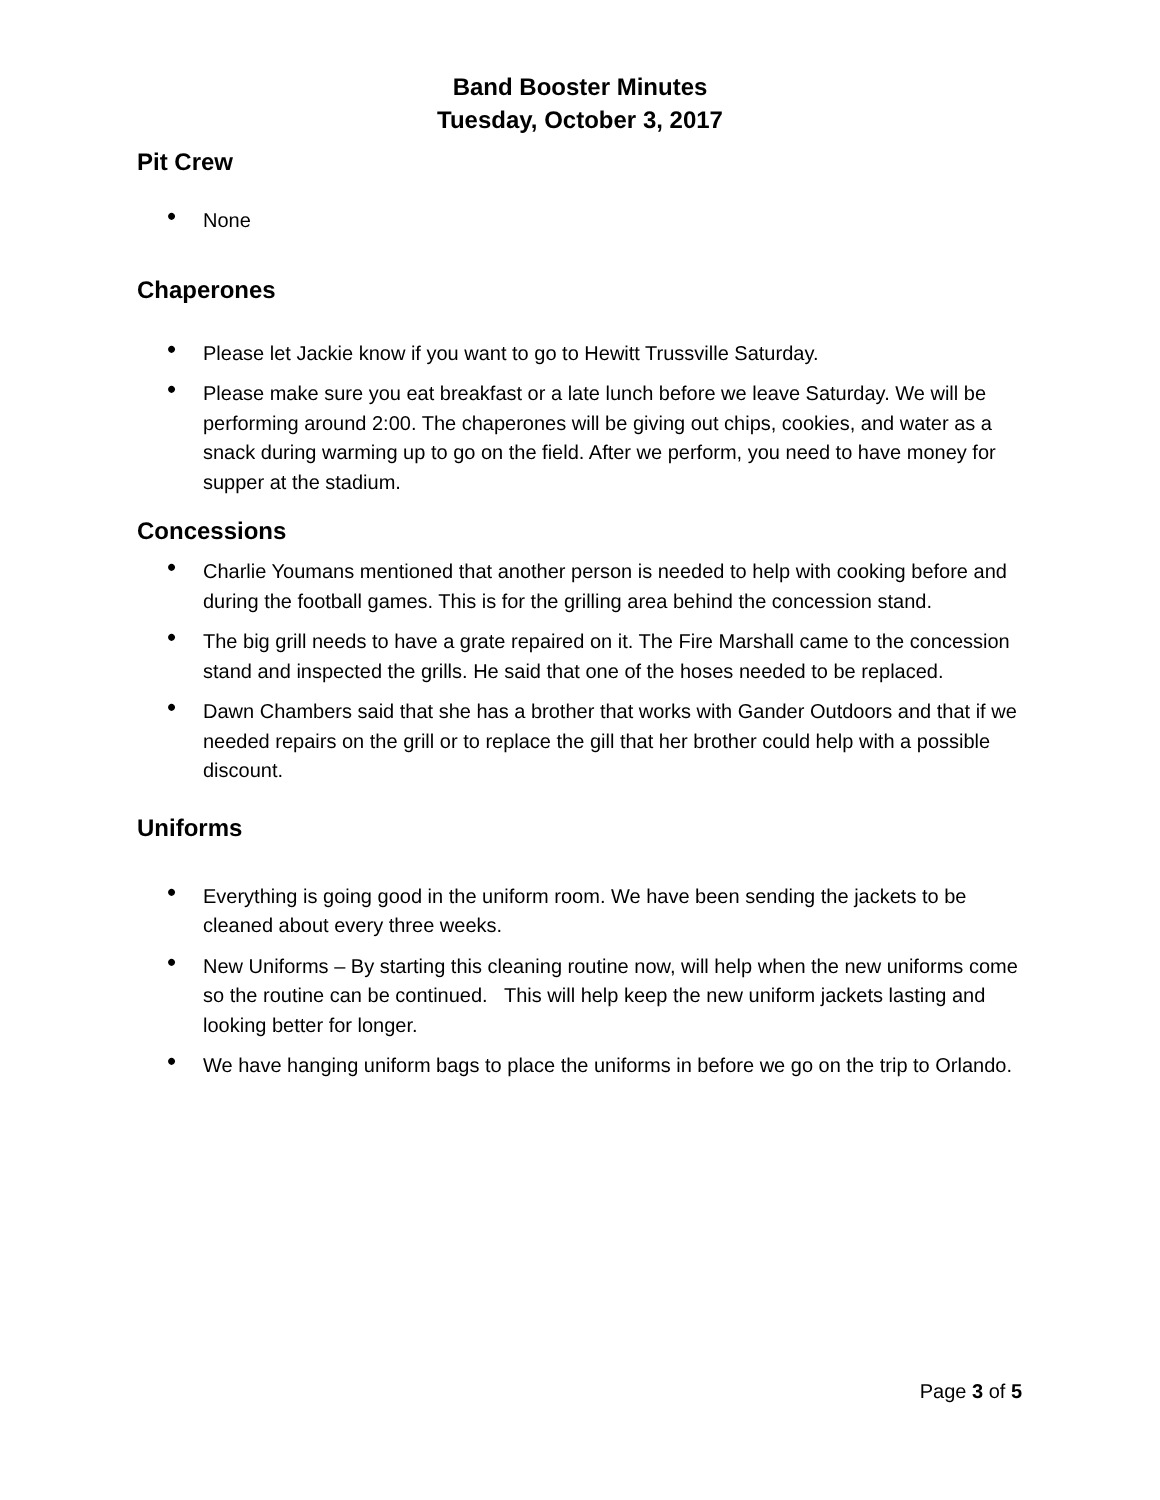Band Booster Minutes
Tuesday, October 3, 2017
Pit Crew
• None
Chaperones
• Please let Jackie know if you want to go to Hewitt Trussville Saturday.
• Please make sure you eat breakfast or a late lunch before we leave Saturday. We will be performing around 2:00. The chaperones will be giving out chips, cookies, and water as a snack during warming up to go on the field. After we perform, you need to have money for supper at the stadium.
Concessions
• Charlie Youmans mentioned that another person is needed to help with cooking before and during the football games. This is for the grilling area behind the concession stand.
• The big grill needs to have a grate repaired on it. The Fire Marshall came to the concession stand and inspected the grills. He said that one of the hoses needed to be replaced.
• Dawn Chambers said that she has a brother that works with Gander Outdoors and that if we needed repairs on the grill or to replace the gill that her brother could help with a possible discount.
Uniforms
• Everything is going good in the uniform room. We have been sending the jackets to be cleaned about every three weeks.
• New Uniforms – By starting this cleaning routine now, will help when the new uniforms come so the routine can be continued. This will help keep the new uniform jackets lasting and looking better for longer.
• We have hanging uniform bags to place the uniforms in before we go on the trip to Orlando.
Page 3 of 5